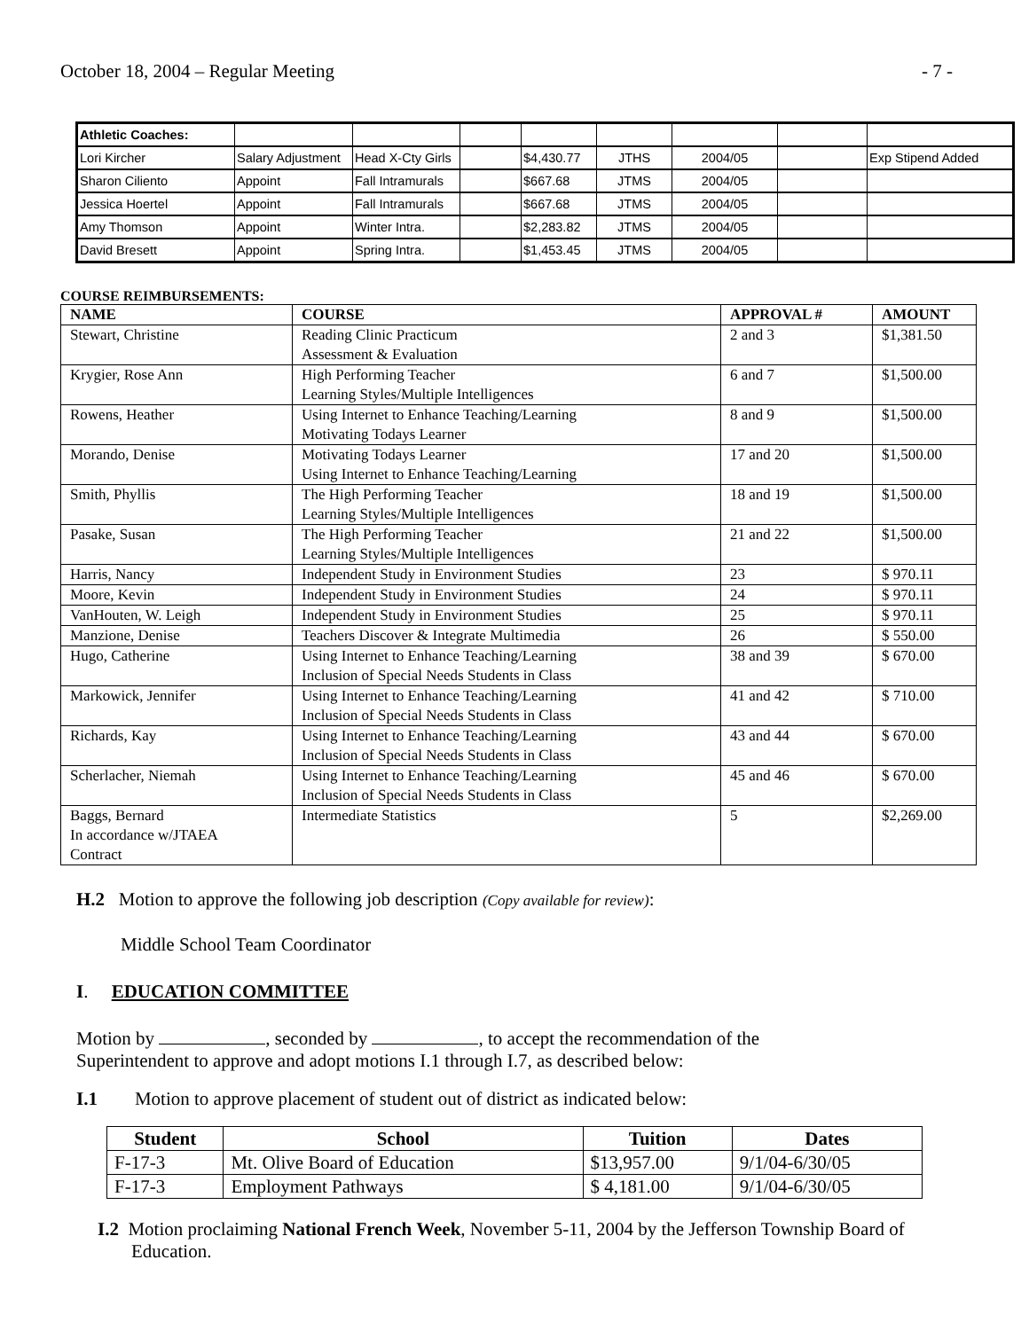October 18, 2004 – Regular Meeting - 7 -
| Athletic Coaches: | | | | | | | | |
| Lori Kircher | Salary Adjustment | Head X-Cty Girls | | $4,430.77 | JTHS | 2004/05 | | Exp Stipend Added |
| Sharon Ciliento | Appoint | Fall Intramurals | | $667.68 | JTMS | 2004/05 | | |
| Jessica Hoertel | Appoint | Fall Intramurals | | $667.68 | JTMS | 2004/05 | | |
| Amy Thomson | Appoint | Winter Intra. | | $2,283.82 | JTMS | 2004/05 | | |
| David Bresett | Appoint | Spring Intra. | | $1,453.45 | JTMS | 2004/05 | | |
COURSE REIMBURSEMENTS:
| NAME | COURSE | APPROVAL # | AMOUNT |
| --- | --- | --- | --- |
| Stewart, Christine | Reading Clinic Practicum Assessment & Evaluation | 2 and 3 | $1,381.50 |
| Krygier, Rose Ann | High Performing Teacher Learning Styles/Multiple Intelligences | 6 and 7 | $1,500.00 |
| Rowens, Heather | Using Internet to Enhance Teaching/Learning Motivating Todays Learner | 8 and 9 | $1,500.00 |
| Morando, Denise | Motivating Todays Learner Using Internet to Enhance Teaching/Learning | 17 and 20 | $1,500.00 |
| Smith, Phyllis | The High Performing Teacher Learning Styles/Multiple Intelligences | 18 and 19 | $1,500.00 |
| Pasake, Susan | The High Performing Teacher Learning Styles/Multiple Intelligences | 21 and 22 | $1,500.00 |
| Harris, Nancy | Independent Study in Environment Studies | 23 | $ 970.11 |
| Moore, Kevin | Independent Study in Environment Studies | 24 | $ 970.11 |
| VanHouten, W. Leigh | Independent Study in Environment Studies | 25 | $ 970.11 |
| Manzione, Denise | Teachers Discover & Integrate Multimedia | 26 | $ 550.00 |
| Hugo, Catherine | Using Internet to Enhance Teaching/Learning Inclusion of Special Needs Students in Class | 38 and 39 | $ 670.00 |
| Markowick, Jennifer | Using Internet to Enhance Teaching/Learning Inclusion of Special Needs Students in Class | 41 and 42 | $ 710.00 |
| Richards, Kay | Using Internet to Enhance Teaching/Learning Inclusion of Special Needs Students in Class | 43 and 44 | $ 670.00 |
| Scherlacher, Niemah | Using Internet to Enhance Teaching/Learning Inclusion of Special Needs Students in Class | 45 and 46 | $ 670.00 |
| Baggs, Bernard In accordance w/JTAEA Contract | Intermediate Statistics | 5 | $2,269.00 |
H.2 Motion to approve the following job description (Copy available for review):
Middle School Team Coordinator
I. EDUCATION COMMITTEE
Motion by , seconded by , to accept the recommendation of the
Superintendent to approve and adopt motions I.1 through I.7, as described below:
I.1 Motion to approve placement of student out of district as indicated below:
| Student | School | Tuition | Dates |
| --- | --- | --- | --- |
| F-17-3 | Mt. Olive Board of Education | $13,957.00 | 9/1/04-6/30/05 |
| F-17-3 | Employment Pathways | $ 4,181.00 | 9/1/04-6/30/05 |
I.2 Motion proclaiming National French Week, November 5-11, 2004 by the Jefferson Township Board of Education.